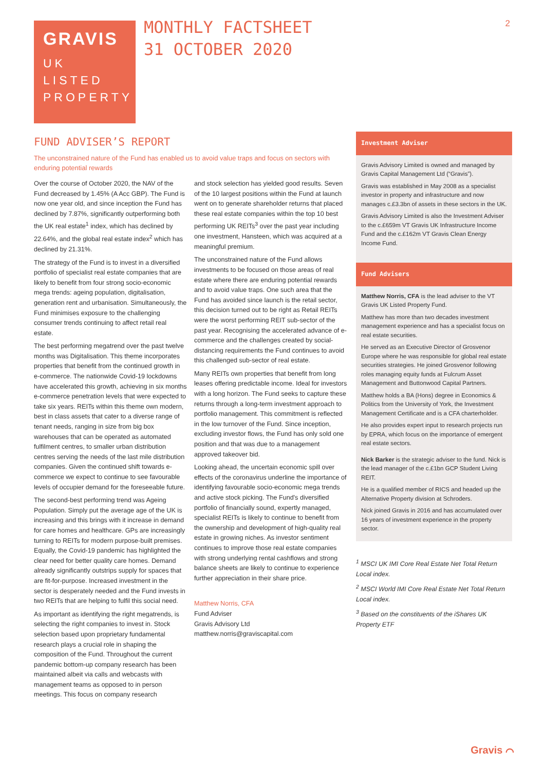GRAVIS
UK
LISTED
PROPERTY
MONTHLY FACTSHEET
31 OCTOBER 2020
2
FUND ADVISER’S REPORT
The unconstrained nature of the Fund has enabled us to avoid value traps and focus on sectors with enduring potential rewards
Over the course of October 2020, the NAV of the Fund decreased by 1.45% (A Acc GBP). The Fund is now one year old, and since inception the Fund has declined by 7.87%, significantly outperforming both the UK real estate<sup>1</sup> index, which has declined by 22.64%, and the global real estate index<sup>2</sup> which has declined by 21.31%.
The strategy of the Fund is to invest in a diversified portfolio of specialist real estate companies that are likely to benefit from four strong socio-economic mega trends: ageing population, digitalisation, generation rent and urbanisation. Simultaneously, the Fund minimises exposure to the challenging consumer trends continuing to affect retail real estate.
The best performing megatrend over the past twelve months was Digitalisation. This theme incorporates properties that benefit from the continued growth in e-commerce. The nationwide Covid-19 lockdowns have accelerated this growth, achieving in six months e-commerce penetration levels that were expected to take six years. REITs within this theme own modern, best in class assets that cater to a diverse range of tenant needs, ranging in size from big box warehouses that can be operated as automated fulfilment centres, to smaller urban distribution centres serving the needs of the last mile distribution companies. Given the continued shift towards e-commerce we expect to continue to see favourable levels of occupier demand for the foreseeable future.
The second-best performing trend was Ageing Population. Simply put the average age of the UK is increasing and this brings with it increase in demand for care homes and healthcare. GPs are increasingly turning to REITs for modern purpose-built premises. Equally, the Covid-19 pandemic has highlighted the clear need for better quality care homes. Demand already significantly outstrips supply for spaces that are fit-for-purpose. Increased investment in the sector is desperately needed and the Fund invests in two REITs that are helping to fulfil this social need.
As important as identifying the right megatrends, is selecting the right companies to invest in. Stock selection based upon proprietary fundamental research plays a crucial role in shaping the composition of the Fund. Throughout the current pandemic bottom-up company research has been maintained albeit via calls and webcasts with management teams as opposed to in person meetings. This focus on company research
and stock selection has yielded good results. Seven of the 10 largest positions within the Fund at launch went on to generate shareholder returns that placed these real estate companies within the top 10 best performing UK REITs<sup>3</sup> over the past year including one investment, Hansteen, which was acquired at a meaningful premium.
The unconstrained nature of the Fund allows investments to be focused on those areas of real estate where there are enduring potential rewards and to avoid value traps. One such area that the Fund has avoided since launch is the retail sector, this decision turned out to be right as Retail REITs were the worst performing REIT sub-sector of the past year. Recognising the accelerated advance of e-commerce and the challenges created by social-distancing requirements the Fund continues to avoid this challenged sub-sector of real estate.
Many REITs own properties that benefit from long leases offering predictable income. Ideal for investors with a long horizon. The Fund seeks to capture these returns through a long-term investment approach to portfolio management. This commitment is reflected in the low turnover of the Fund. Since inception, excluding investor flows, the Fund has only sold one position and that was due to a management approved takeover bid.
Looking ahead, the uncertain economic spill over effects of the coronavirus underline the importance of identifying favourable socio-economic mega trends and active stock picking. The Fund's diversified portfolio of financially sound, expertly managed, specialist REITs is likely to continue to benefit from the ownership and development of high-quality real estate in growing niches. As investor sentiment continues to improve those real estate companies with strong underlying rental cashflows and strong balance sheets are likely to continue to experience further appreciation in their share price.
Matthew Norris, CFA
Fund Adviser
Gravis Advisory Ltd
matthew.norris@graviscapital.com
Investment Adviser
Gravis Advisory Limited is owned and managed by Gravis Capital Management Ltd (“Gravis”).
Gravis was established in May 2008 as a specialist investor in property and infrastructure and now manages c.£3.3bn of assets in these sectors in the UK.
Gravis Advisory Limited is also the Investment Adviser to the c.£659m VT Gravis UK Infrastructure Income Fund and the c.£162m VT Gravis Clean Energy Income Fund.
Fund Advisers
Matthew Norris, CFA is the lead adviser to the VT Gravis UK Listed Property Fund.
Matthew has more than two decades investment management experience and has a specialist focus on real estate securities.
He served as an Executive Director of Grosvenor Europe where he was responsible for global real estate securities strategies. He joined Grosvenor following roles managing equity funds at Fulcrum Asset Management and Buttonwood Capital Partners.
Matthew holds a BA (Hons) degree in Economics & Politics from the University of York, the Investment Management Certificate and is a CFA charterholder.
He also provides expert input to research projects run by EPRA, which focus on the importance of emergent real estate sectors.
Nick Barker is the strategic adviser to the fund. Nick is the lead manager of the c.£1bn GCP Student Living REIT.
He is a qualified member of RICS and headed up the Alternative Property division at Schroders.
Nick joined Gravis in 2016 and has accumulated over 16 years of investment experience in the property sector.
<sup>1</sup> MSCI UK IMI Core Real Estate Net Total Return Local index.
<sup>2</sup> MSCI World IMI Core Real Estate Net Total Return Local index.
<sup>3</sup> Based on the constituents of the iShares UK Property ETF
Gravis ⌒